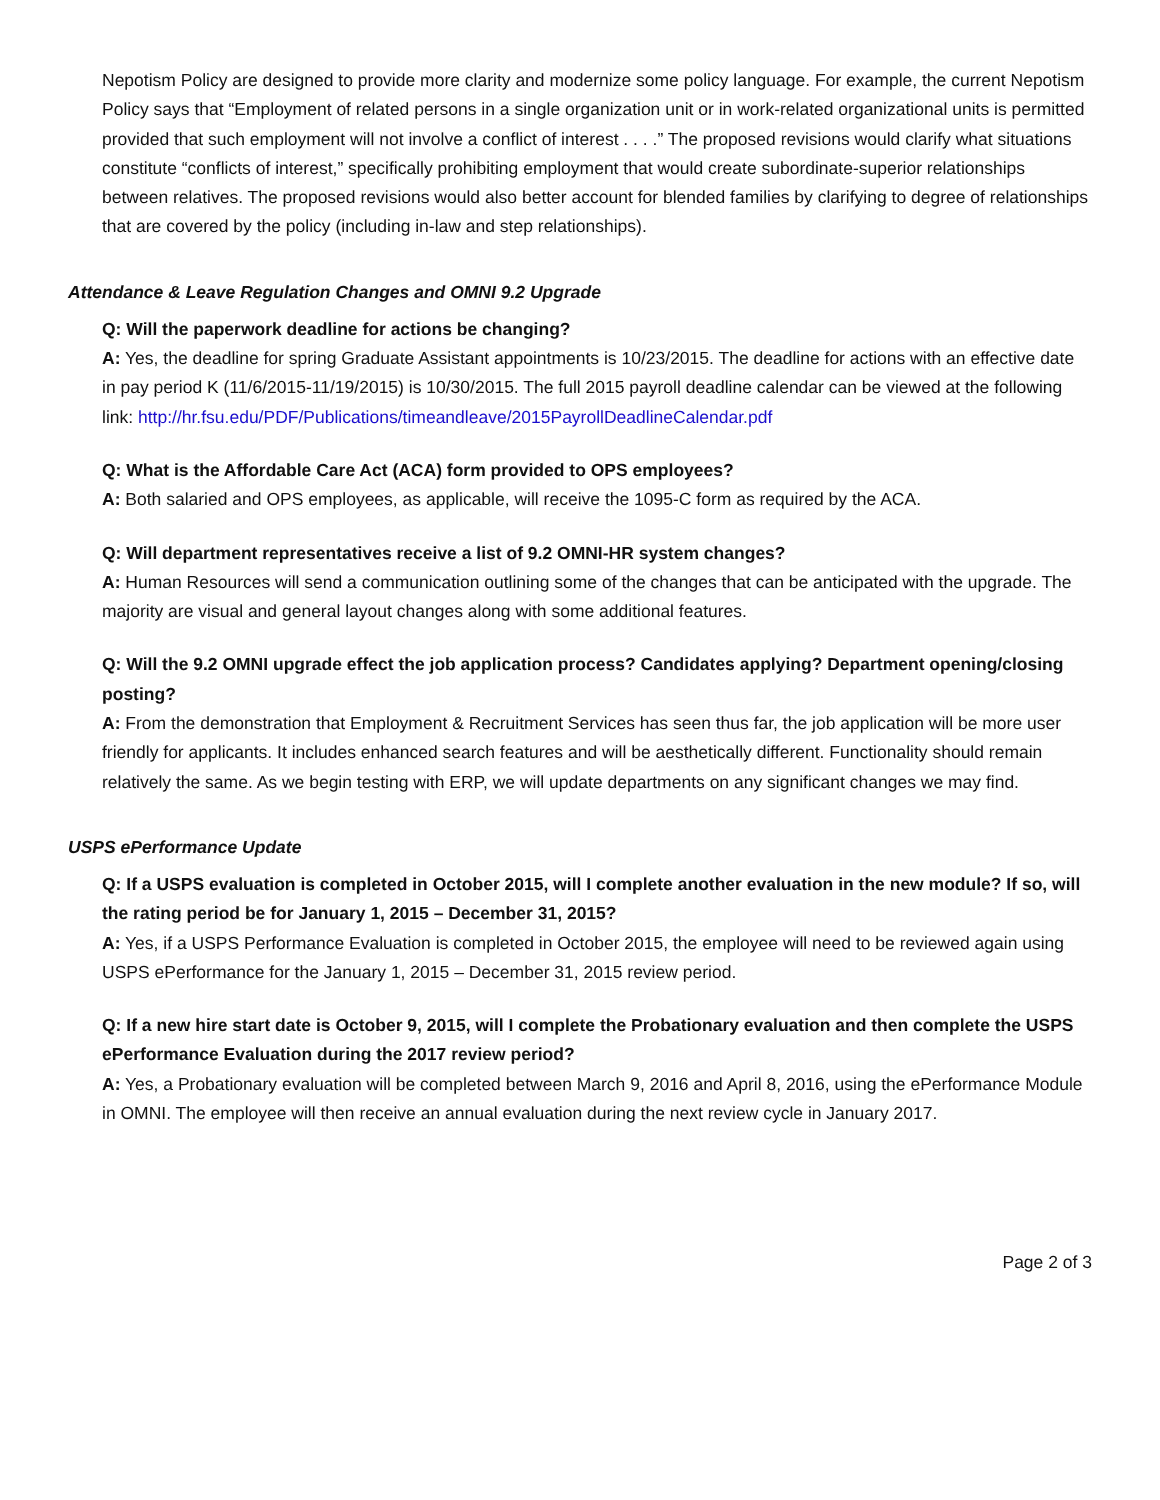Nepotism Policy are designed to provide more clarity and modernize some policy language. For example, the current Nepotism Policy says that “Employment of related persons in a single organization unit or in work-related organizational units is permitted provided that such employment will not involve a conflict of interest . . . .” The proposed revisions would clarify what situations constitute “conflicts of interest,” specifically prohibiting employment that would create subordinate-superior relationships between relatives. The proposed revisions would also better account for blended families by clarifying to degree of relationships that are covered by the policy (including in-law and step relationships).
Attendance & Leave Regulation Changes and OMNI 9.2 Upgrade
Q: Will the paperwork deadline for actions be changing?
A: Yes, the deadline for spring Graduate Assistant appointments is 10/23/2015. The deadline for actions with an effective date in pay period K (11/6/2015-11/19/2015) is 10/30/2015. The full 2015 payroll deadline calendar can be viewed at the following link: http://hr.fsu.edu/PDF/Publications/timeandleave/2015PayrollDeadlineCalendar.pdf
Q: What is the Affordable Care Act (ACA) form provided to OPS employees?
A: Both salaried and OPS employees, as applicable, will receive the 1095-C form as required by the ACA.
Q: Will department representatives receive a list of 9.2 OMNI-HR system changes?
A: Human Resources will send a communication outlining some of the changes that can be anticipated with the upgrade. The majority are visual and general layout changes along with some additional features.
Q: Will the 9.2 OMNI upgrade effect the job application process? Candidates applying? Department opening/closing posting?
A: From the demonstration that Employment & Recruitment Services has seen thus far, the job application will be more user friendly for applicants. It includes enhanced search features and will be aesthetically different. Functionality should remain relatively the same. As we begin testing with ERP, we will update departments on any significant changes we may find.
USPS ePerformance Update
Q: If a USPS evaluation is completed in October 2015, will I complete another evaluation in the new module? If so, will the rating period be for January 1, 2015 – December 31, 2015?
A: Yes, if a USPS Performance Evaluation is completed in October 2015, the employee will need to be reviewed again using USPS ePerformance for the January 1, 2015 – December 31, 2015 review period.
Q: If a new hire start date is October 9, 2015, will I complete the Probationary evaluation and then complete the USPS ePerformance Evaluation during the 2017 review period?
A: Yes, a Probationary evaluation will be completed between March 9, 2016 and April 8, 2016, using the ePerformance Module in OMNI. The employee will then receive an annual evaluation during the next review cycle in January 2017.
Page 2 of 3